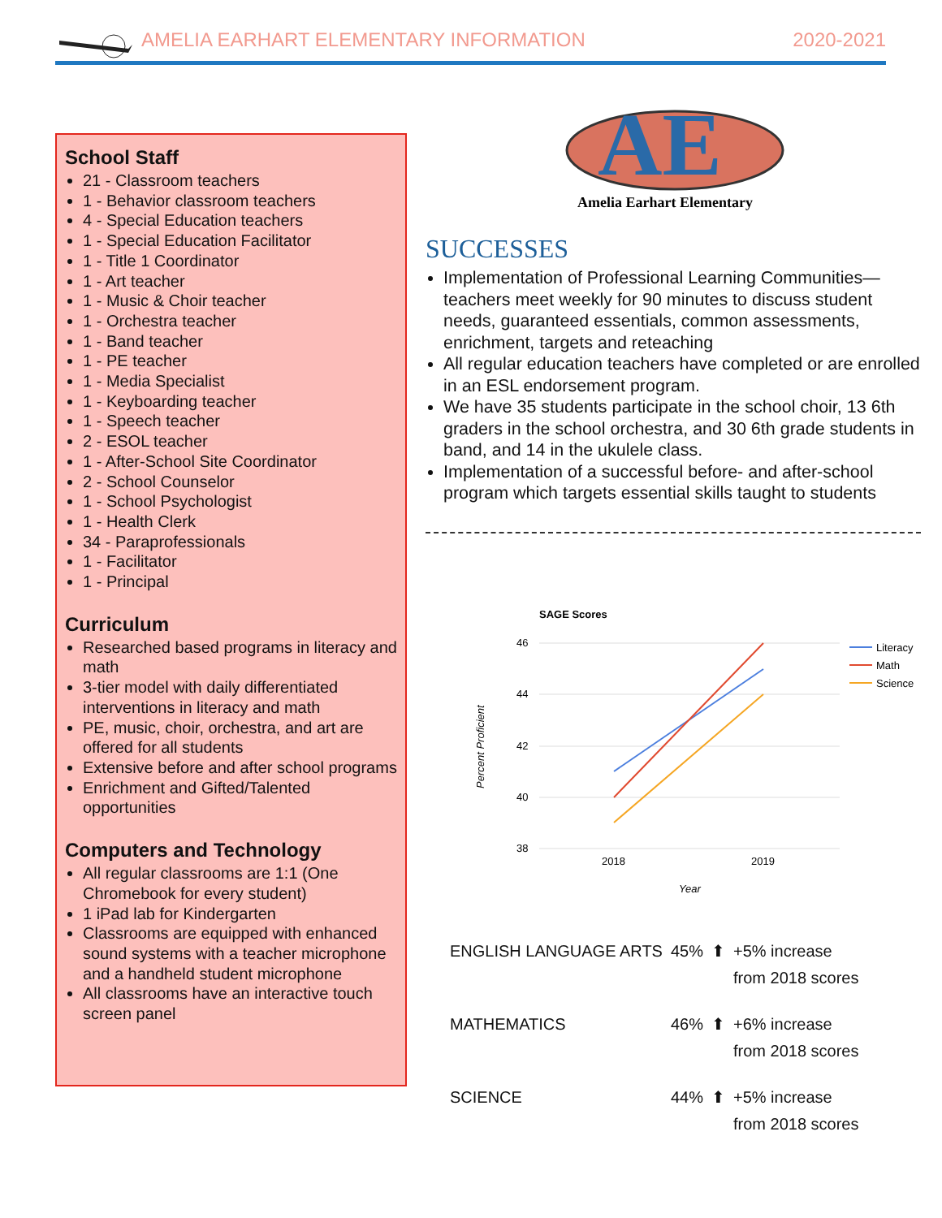AMELIA EARHART ELEMENTARY INFORMATION 2020-2021
School Staff
21 - Classroom teachers
1 - Behavior classroom teachers
4 - Special Education teachers
1 - Special Education Facilitator
1 - Title 1 Coordinator
1 - Art teacher
1 - Music & Choir teacher
1 - Orchestra teacher
1 - Band teacher
1 - PE teacher
1 - Media Specialist
1 - Keyboarding teacher
1 - Speech teacher
2 - ESOL teacher
1 - After-School Site Coordinator
2 - School Counselor
1 - School Psychologist
1 - Health Clerk
34 - Paraprofessionals
1 - Facilitator
1 - Principal
Curriculum
Researched based programs in literacy and math
3-tier model with daily differentiated interventions in literacy and math
PE, music, choir, orchestra, and art are offered for all students
Extensive before and after school programs
Enrichment and Gifted/Talented opportunities
Computers and Technology
All regular classrooms are 1:1 (One Chromebook for every student)
1 iPad lab for Kindergarten
Classrooms are equipped with enhanced sound systems with a teacher microphone and a handheld student microphone
All classrooms have an interactive touch screen panel
AE
Amelia Earhart Elementary
SUCCESSES
Implementation of Professional Learning Communities—teachers meet weekly for 90 minutes to discuss student needs, guaranteed essentials, common assessments, enrichment, targets and reteaching
All regular education teachers have completed or are enrolled in an ESL endorsement program.
We have 35 students participate in the school choir, 13 6th graders in the school orchestra, and 30 6th grade students in band, and 14 in the ukulele class.
Implementation of a successful before- and after-school program which targets essential skills taught to students
SAGE Scores
46
44
42
40
38
2018
2019
Year
Percent Proficient
Literacy
Math
Science
| ENGLISH LANGUAGE ARTS | 45% | ⬆ | +5% increase from 2018 scores |
| MATHEMATICS | 46% | ⬆ | +6% increase from 2018 scores |
| SCIENCE | 44% | ⬆ | +5% increase from 2018 scores |